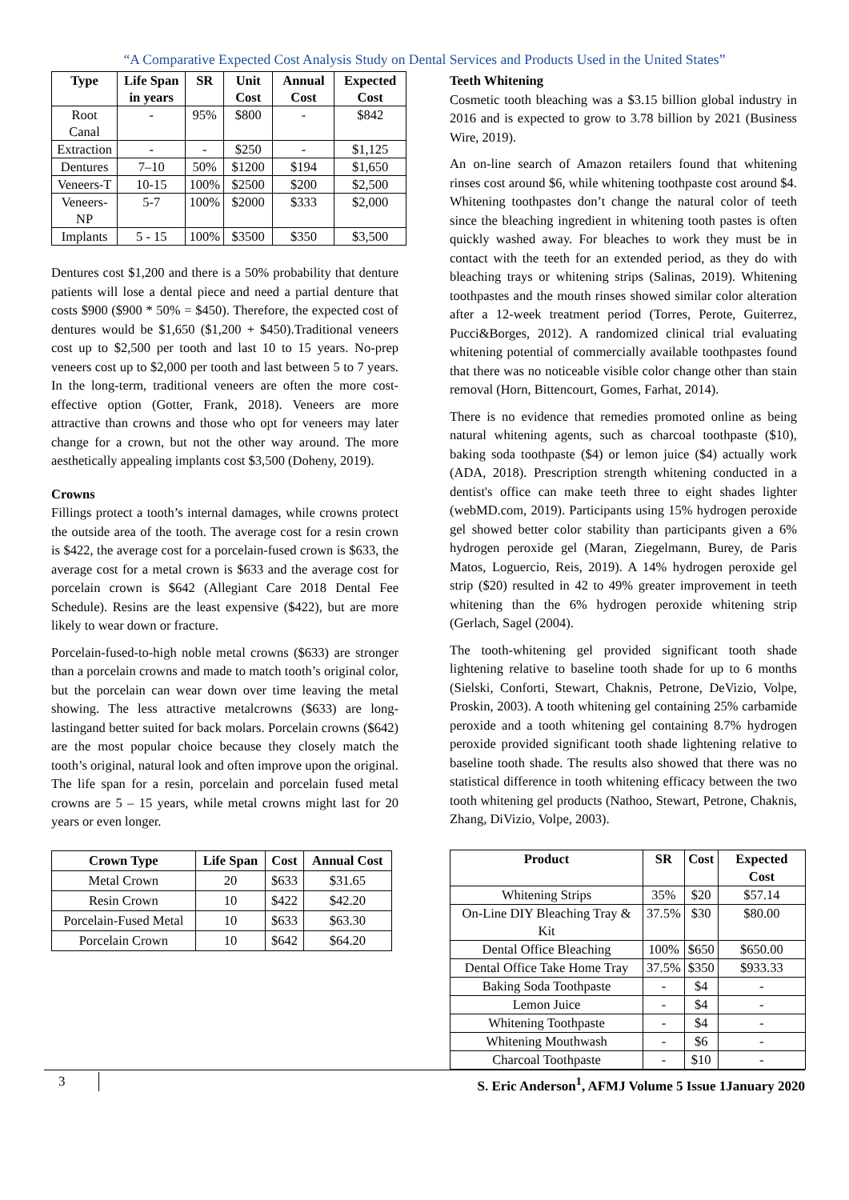“A Comparative Expected Cost Analysis Study on Dental Services and Products Used in the United States”
| Type | Life Span in years | SR | Unit Cost | Annual Cost | Expected Cost |
| --- | --- | --- | --- | --- | --- |
| Root Canal | - | 95% | $800 | - | $842 |
| Extraction | - | - | $250 | - | $1,125 |
| Dentures | 7–10 | 50% | $1200 | $194 | $1,650 |
| Veneers-T | 10-15 | 100% | $2500 | $200 | $2,500 |
| Veneers-NP | 5-7 | 100% | $2000 | $333 | $2,000 |
| Implants | 5 - 15 | 100% | $3500 | $350 | $3,500 |
Dentures cost $1,200 and there is a 50% probability that denture patients will lose a dental piece and need a partial denture that costs $900 ($900 * 50% = $450). Therefore, the expected cost of dentures would be $1,650 ($1,200 + $450).Traditional veneers cost up to $2,500 per tooth and last 10 to 15 years. No-prep veneers cost up to $2,000 per tooth and last between 5 to 7 years. In the long-term, traditional veneers are often the more cost-effective option (Gotter, Frank, 2018). Veneers are more attractive than crowns and those who opt for veneers may later change for a crown, but not the other way around. The more aesthetically appealing implants cost $3,500 (Doheny, 2019).
Crowns
Fillings protect a tooth’s internal damages, while crowns protect the outside area of the tooth. The average cost for a resin crown is $422, the average cost for a porcelain-fused crown is $633, the average cost for a metal crown is $633 and the average cost for porcelain crown is $642 (Allegiant Care 2018 Dental Fee Schedule). Resins are the least expensive ($422), but are more likely to wear down or fracture.
Porcelain-fused-to-high noble metal crowns ($633) are stronger than a porcelain crowns and made to match tooth’s original color, but the porcelain can wear down over time leaving the metal showing. The less attractive metalcrowns ($633) are long-lastingand better suited for back molars. Porcelain crowns ($642) are the most popular choice because they closely match the tooth’s original, natural look and often improve upon the original. The life span for a resin, porcelain and porcelain fused metal crowns are 5 – 15 years, while metal crowns might last for 20 years or even longer.
| Crown Type | Life Span | Cost | Annual Cost |
| --- | --- | --- | --- |
| Metal Crown | 20 | $633 | $31.65 |
| Resin Crown | 10 | $422 | $42.20 |
| Porcelain-Fused Metal | 10 | $633 | $63.30 |
| Porcelain Crown | 10 | $642 | $64.20 |
Teeth Whitening
Cosmetic tooth bleaching was a $3.15 billion global industry in 2016 and is expected to grow to 3.78 billion by 2021 (Business Wire, 2019).
An on-line search of Amazon retailers found that whitening rinses cost around $6, while whitening toothpaste cost around $4. Whitening toothpastes don’t change the natural color of teeth since the bleaching ingredient in whitening tooth pastes is often quickly washed away. For bleaches to work they must be in contact with the teeth for an extended period, as they do with bleaching trays or whitening strips (Salinas, 2019). Whitening toothpastes and the mouth rinses showed similar color alteration after a 12-week treatment period (Torres, Perote, Guiterrez, Pucci&Borges, 2012). A randomized clinical trial evaluating whitening potential of commercially available toothpastes found that there was no noticeable visible color change other than stain removal (Horn, Bittencourt, Gomes, Farhat, 2014).
There is no evidence that remedies promoted online as being natural whitening agents, such as charcoal toothpaste ($10), baking soda toothpaste ($4) or lemon juice ($4) actually work (ADA, 2018). Prescription strength whitening conducted in a dentist's office can make teeth three to eight shades lighter (webMD.com, 2019). Participants using 15% hydrogen peroxide gel showed better color stability than participants given a 6% hydrogen peroxide gel (Maran, Ziegelmann, Burey, de Paris Matos, Loguercio, Reis, 2019). A 14% hydrogen peroxide gel strip ($20) resulted in 42 to 49% greater improvement in teeth whitening than the 6% hydrogen peroxide whitening strip (Gerlach, Sagel (2004).
The tooth-whitening gel provided significant tooth shade lightening relative to baseline tooth shade for up to 6 months (Sielski, Conforti, Stewart, Chaknis, Petrone, DeVizio, Volpe, Proskin, 2003). A tooth whitening gel containing 25% carbamide peroxide and a tooth whitening gel containing 8.7% hydrogen peroxide provided significant tooth shade lightening relative to baseline tooth shade. The results also showed that there was no statistical difference in tooth whitening efficacy between the two tooth whitening gel products (Nathoo, Stewart, Petrone, Chaknis, Zhang, DiVizio, Volpe, 2003).
| Product | SR | Cost | Expected Cost |
| --- | --- | --- | --- |
| Whitening Strips | 35% | $20 | $57.14 |
| On-Line DIY Bleaching Tray & Kit | 37.5% | $30 | $80.00 |
| Dental Office Bleaching | 100% | $650 | $650.00 |
| Dental Office Take Home Tray | 37.5% | $350 | $933.33 |
| Baking Soda Toothpaste | - | $4 | - |
| Lemon Juice | - | $4 | - |
| Whitening Toothpaste | - | $4 | - |
| Whitening Mouthwash | - | $6 | - |
| Charcoal Toothpaste | - | $10 | - |
3
S. Eric Anderson<sup>1</sup>, AFMJ Volume 5 Issue 1January 2020